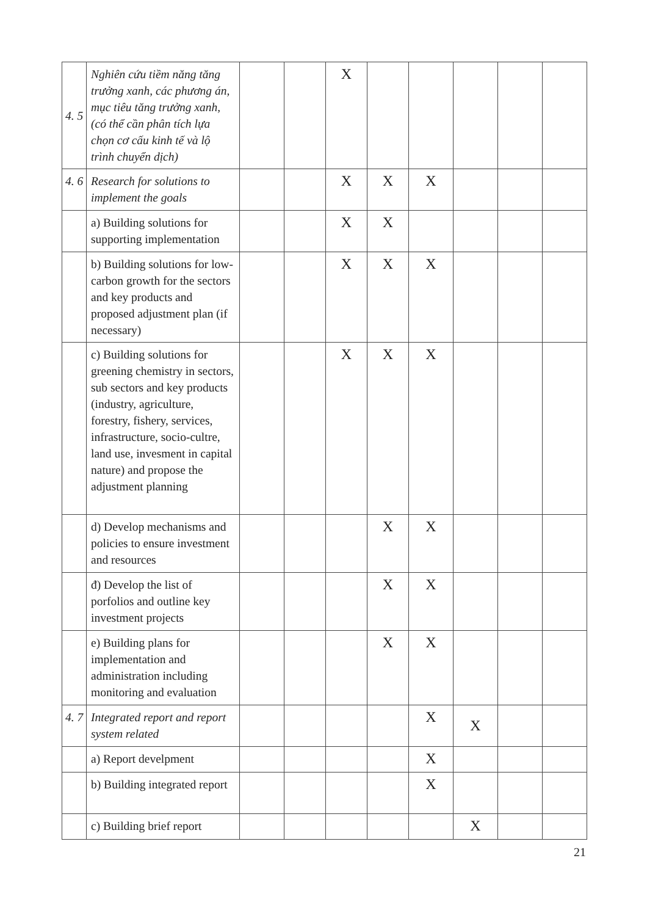| 4. 5 | Nghiên cứu tiềm năng tăng trưởng xanh, các phương án, mục tiêu tăng trưởng xanh, (có thể cần phân tích lựa chọn cơ cấu kinh tế và lộ trình chuyển dịch) | | | X | | | | | |
| 4. 6 | Research for solutions to implement the goals | | | X | X | X | | | |
| | a) Building solutions for supporting implementation | | | X | X | | | | |
| | b) Building solutions for low-carbon growth for the sectors and key products and proposed adjustment plan (if necessary) | | | X | X | X | | | |
| | c) Building solutions for greening chemistry in sectors, sub sectors and key products (industry, agriculture, forestry, fishery, services, infrastructure, socio-cultre, land use, invesment in capital nature) and propose the adjustment planning | | | X | X | X | | | |
| | d) Develop mechanisms and policies to ensure investment and resources | | | | X | X | | | |
| | đ) Develop the list of porfolios and outline key investment projects | | | | X | X | | | |
| | e) Building plans for implementation and administration including monitoring and evaluation | | | | X | X | | | |
| 4. 7 | Integrated report and report system related | | | | | X | X | | |
| | a) Report develpment | | | | | X | | | |
| | b) Building integrated report | | | | | X | | | |
| | c) Building brief report | | | | | | X | | |
21